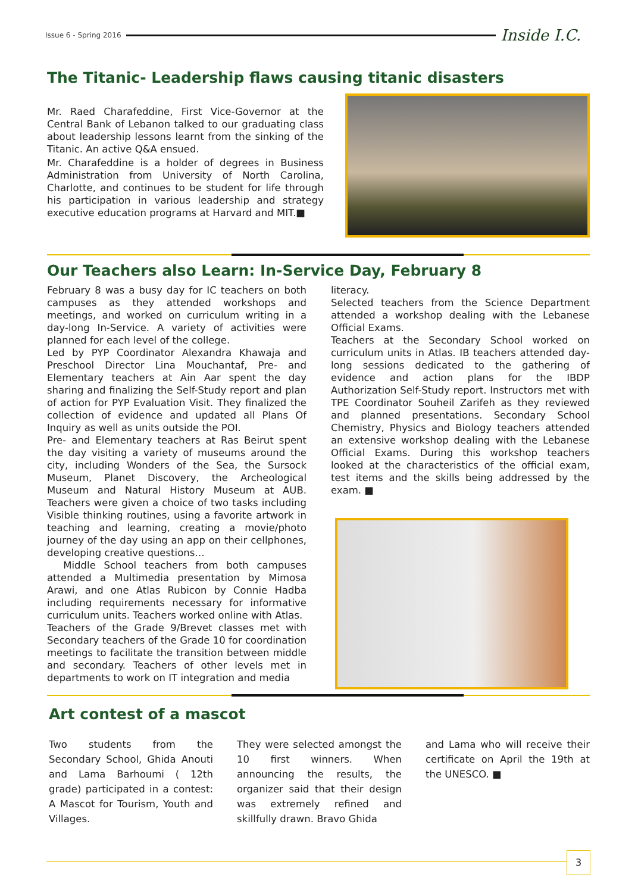Issue 6 - Spring 2016 Inside I.C.
The Titanic- Leadership flaws causing titanic disasters
Mr. Raed Charafeddine, First Vice-Governor at the Central Bank of Lebanon talked to our graduating class about leadership lessons learnt from the sinking of the Titanic. An active Q&A ensued.
Mr. Charafeddine is a holder of degrees in Business Administration from University of North Carolina, Charlotte, and continues to be student for life through his participation in various leadership and strategy executive education programs at Harvard and MIT.■
Our Teachers also Learn: In-Service Day, February 8
February 8 was a busy day for IC teachers on both campuses as they attended workshops and meetings, and worked on curriculum writing in a day-long In-Service. A variety of activities were planned for each level of the college.
Led by PYP Coordinator Alexandra Khawaja and Preschool Director Lina Mouchantaf, Pre- and Elementary teachers at Ain Aar spent the day sharing and finalizing the Self-Study report and plan of action for PYP Evaluation Visit. They finalized the collection of evidence and updated all Plans Of Inquiry as well as units outside the POI.
Pre- and Elementary teachers at Ras Beirut spent the day visiting a variety of museums around the city, including Wonders of the Sea, the Sursock Museum, Planet Discovery, the Archeological Museum and Natural History Museum at AUB. Teachers were given a choice of two tasks including Visible thinking routines, using a favorite artwork in teaching and learning, creating a movie/photo journey of the day using an app on their cellphones, developing creative questions…
Middle School teachers from both campuses attended a Multimedia presentation by Mimosa Arawi, and one Atlas Rubicon by Connie Hadba including requirements necessary for informative curriculum units. Teachers worked online with Atlas.
Teachers of the Grade 9/Brevet classes met with Secondary teachers of the Grade 10 for coordination meetings to facilitate the transition between middle and secondary. Teachers of other levels met in departments to work on IT integration and media
literacy.
Selected teachers from the Science Department attended a workshop dealing with the Lebanese Official Exams.
Teachers at the Secondary School worked on curriculum units in Atlas. IB teachers attended day-long sessions dedicated to the gathering of evidence and action plans for the IBDP Authorization Self-Study report. Instructors met with TPE Coordinator Souheil Zarifeh as they reviewed and planned presentations. Secondary School Chemistry, Physics and Biology teachers attended an extensive workshop dealing with the Lebanese Official Exams. During this workshop teachers looked at the characteristics of the official exam, test items and the skills being addressed by the exam. ■
Art contest of a mascot
Two students from the Secondary School, Ghida Anouti and Lama Barhoumi ( 12th grade) participated in a contest: A Mascot for Tourism, Youth and Villages.
They were selected amongst the 10 first winners. When announcing the results, the organizer said that their design was extremely refined and skillfully drawn. Bravo Ghida
and Lama who will receive their certificate on April the 19th at the UNESCO. ■
3